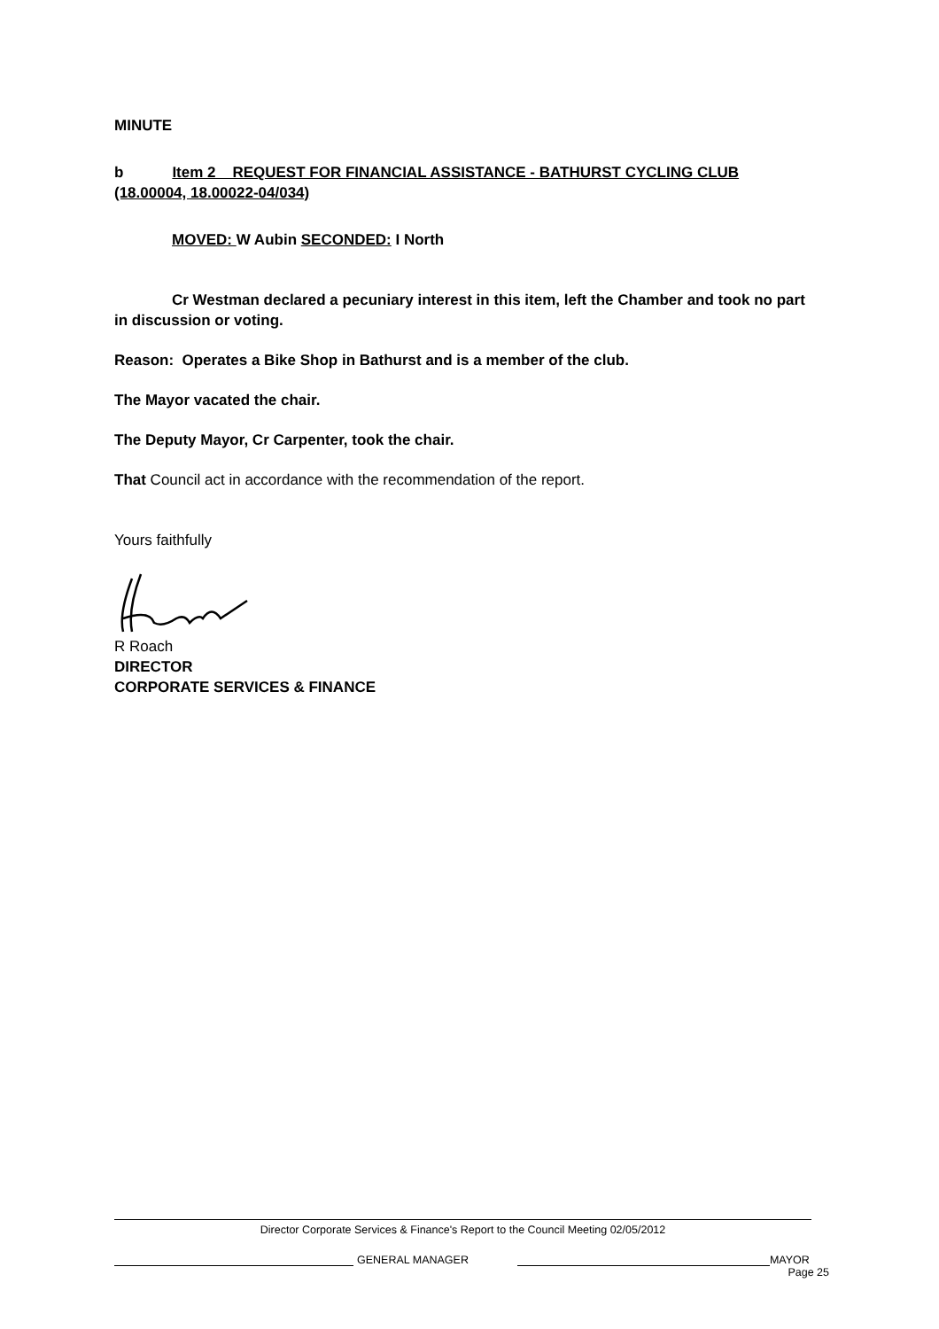MINUTE
b Item 2 REQUEST FOR FINANCIAL ASSISTANCE - BATHURST CYCLING CLUB (18.00004, 18.00022-04/034)
MOVED: W Aubin SECONDED: I North
Cr Westman declared a pecuniary interest in this item, left the Chamber and took no part in discussion or voting.
Reason: Operates a Bike Shop in Bathurst and is a member of the club.
The Mayor vacated the chair.
The Deputy Mayor, Cr Carpenter, took the chair.
That Council act in accordance with the recommendation of the report.
Yours faithfully
R Roach
DIRECTOR
CORPORATE SERVICES & FINANCE
Director Corporate Services & Finance's Report to the Council Meeting 02/05/2012
GENERAL MANAGER
MAYOR
Page 25